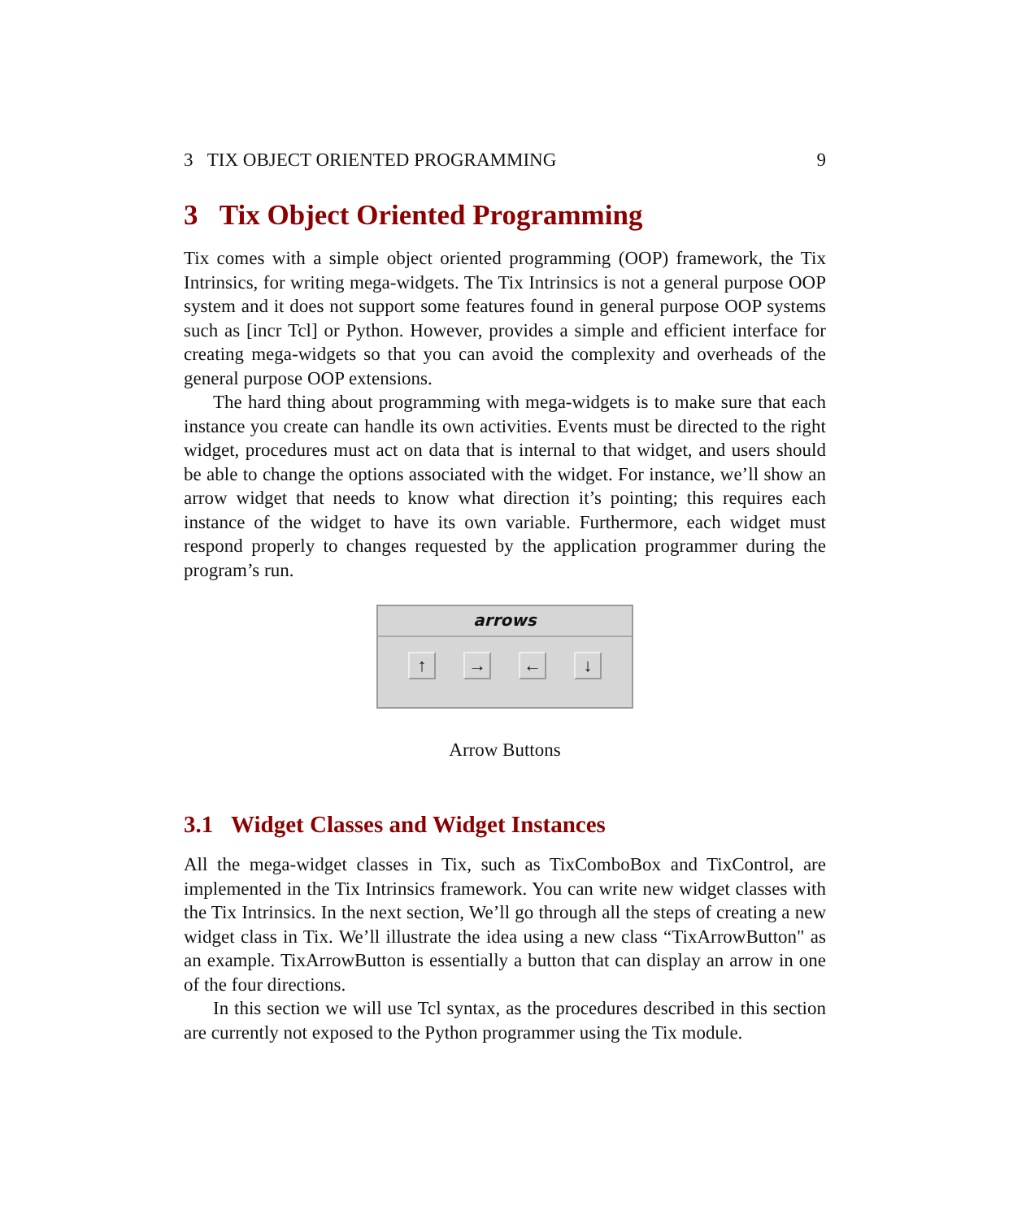3 TIX OBJECT ORIENTED PROGRAMMING 9
3 Tix Object Oriented Programming
Tix comes with a simple object oriented programming (OOP) framework, the Tix Intrinsics, for writing mega-widgets. The Tix Intrinsics is not a general purpose OOP system and it does not support some features found in general purpose OOP systems such as [incr Tcl] or Python. However, provides a simple and efficient interface for creating mega-widgets so that you can avoid the complexity and overheads of the general purpose OOP extensions.
The hard thing about programming with mega-widgets is to make sure that each instance you create can handle its own activities. Events must be directed to the right widget, procedures must act on data that is internal to that widget, and users should be able to change the options associated with the widget. For instance, we’ll show an arrow widget that needs to know what direction it’s pointing; this requires each instance of the widget to have its own variable. Furthermore, each widget must respond properly to changes requested by the application programmer during the program’s run.
arrows
↑ → ← ↓
Arrow Buttons
3.1 Widget Classes and Widget Instances
All the mega-widget classes in Tix, such as TixComboBox and TixControl, are implemented in the Tix Intrinsics framework. You can write new widget classes with the Tix Intrinsics. In the next section, We’ll go through all the steps of creating a new widget class in Tix. We’ll illustrate the idea using a new class “TixArrowButton" as an example. TixArrowButton is essentially a button that can display an arrow in one of the four directions.
In this section we will use Tcl syntax, as the procedures described in this section are currently not exposed to the Python programmer using the Tix module.